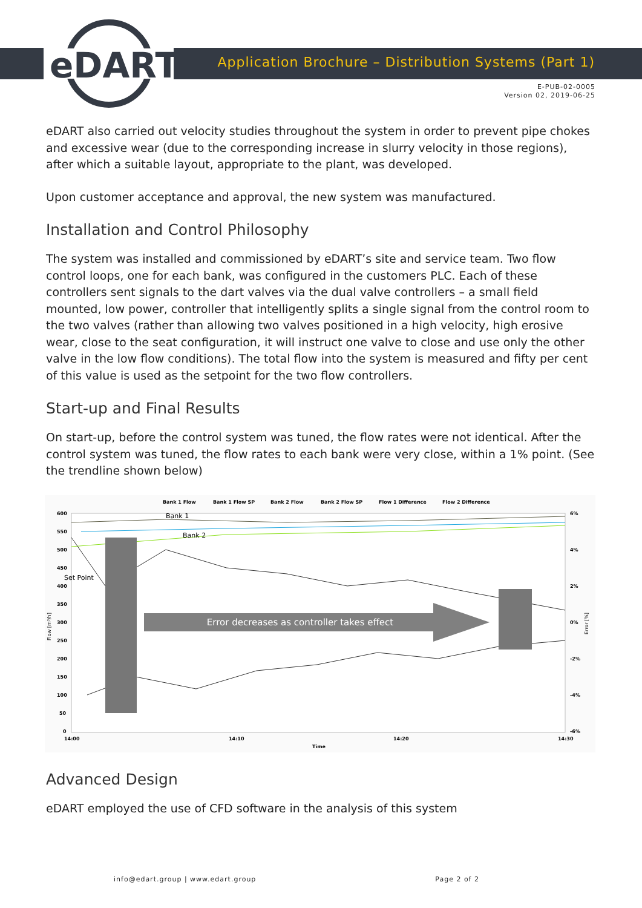eDART
Application Brochure – Distribution Systems (Part 1)
E-PUB-02-0005
Version 02, 2019-06-25
eDART also carried out velocity studies throughout the system in order to prevent pipe chokes and excessive wear (due to the corresponding increase in slurry velocity in those regions), after which a suitable layout, appropriate to the plant, was developed.
Upon customer acceptance and approval, the new system was manufactured.
Installation and Control Philosophy
The system was installed and commissioned by eDART’s site and service team. Two flow control loops, one for each bank, was configured in the customers PLC. Each of these controllers sent signals to the dart valves via the dual valve controllers – a small field mounted, low power, controller that intelligently splits a single signal from the control room to the two valves (rather than allowing two valves positioned in a high velocity, high erosive wear, close to the seat configuration, it will instruct one valve to close and use only the other valve in the low flow conditions). The total flow into the system is measured and fifty per cent of this value is used as the setpoint for the two flow controllers.
Start-up and Final Results
On start-up, before the control system was tuned, the flow rates were not identical. After the control system was tuned, the flow rates to each bank were very close, within a 1% point. (See the trendline shown below)
Bank 1 Flow
Bank 1 Flow SP
Bank 2 Flow
Bank 2 Flow SP
Flow 1 Difference
Flow 2 Difference
600
550
500
450
400
350
300
250
200
150
100
50
0
6%
4%
2%
0%
-2%
-4%
-6%
14:00
14:10
14:20
14:30
Time
Flow [m³/h]
Error [%]
Error decreases as controller takes effect
Bank 1
Bank 2
Set Point
Advanced Design
eDART employed the use of CFD software in the analysis of this system
info@edart.group | www.edart.group Page 2 of 2